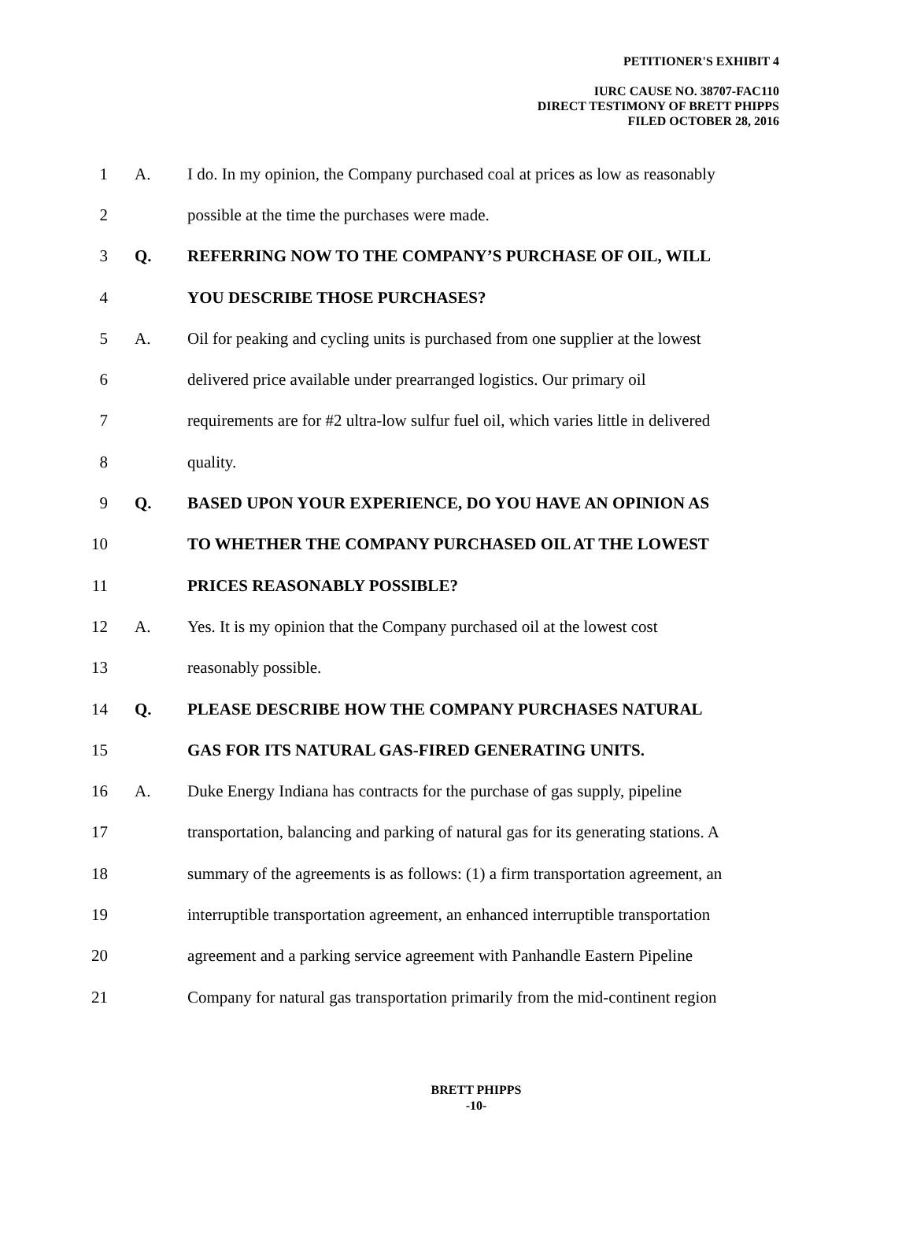PETITIONER'S EXHIBIT 4
IURC CAUSE NO. 38707-FAC110
DIRECT TESTIMONY OF BRETT PHIPPS
FILED OCTOBER 28, 2016
1 A. I do. In my opinion, the Company purchased coal at prices as low as reasonably
2 possible at the time the purchases were made.
3 Q. REFERRING NOW TO THE COMPANY’S PURCHASE OF OIL, WILL
4 YOU DESCRIBE THOSE PURCHASES?
5 A. Oil for peaking and cycling units is purchased from one supplier at the lowest
6 delivered price available under prearranged logistics. Our primary oil
7 requirements are for #2 ultra-low sulfur fuel oil, which varies little in delivered
8 quality.
9 Q. BASED UPON YOUR EXPERIENCE, DO YOU HAVE AN OPINION AS
10 TO WHETHER THE COMPANY PURCHASED OIL AT THE LOWEST
11 PRICES REASONABLY POSSIBLE?
12 A. Yes. It is my opinion that the Company purchased oil at the lowest cost
13 reasonably possible.
14 Q. PLEASE DESCRIBE HOW THE COMPANY PURCHASES NATURAL
15 GAS FOR ITS NATURAL GAS-FIRED GENERATING UNITS.
16 A. Duke Energy Indiana has contracts for the purchase of gas supply, pipeline
17 transportation, balancing and parking of natural gas for its generating stations. A
18 summary of the agreements is as follows: (1) a firm transportation agreement, an
19 interruptible transportation agreement, an enhanced interruptible transportation
20 agreement and a parking service agreement with Panhandle Eastern Pipeline
21 Company for natural gas transportation primarily from the mid-continent region
BRETT PHIPPS
-10-